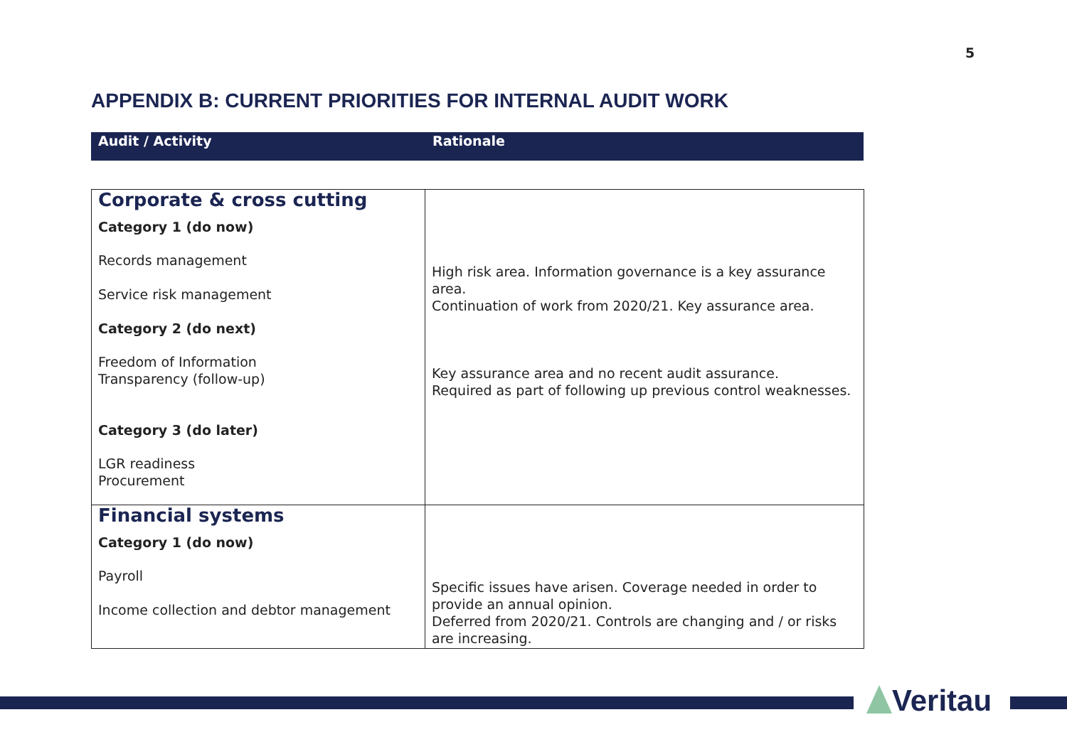5
APPENDIX B: CURRENT PRIORITIES FOR INTERNAL AUDIT WORK
| Audit / Activity | Rationale |
| --- | --- |
| Corporate & cross cutting Category 1 (do now) Records management Service risk management Category 2 (do next) Freedom of Information Transparency (follow-up) Category 3 (do later) LGR readiness Procurement | High risk area. Information governance is a key assurance area. Continuation of work from 2020/21. Key assurance area. Key assurance area and no recent audit assurance. Required as part of following up previous control weaknesses. |
| Financial systems Category 1 (do now) Payroll Income collection and debtor management | Specific issues have arisen. Coverage needed in order to provide an annual opinion. Deferred from 2020/21. Controls are changing and / or risks are increasing. |
Veritau